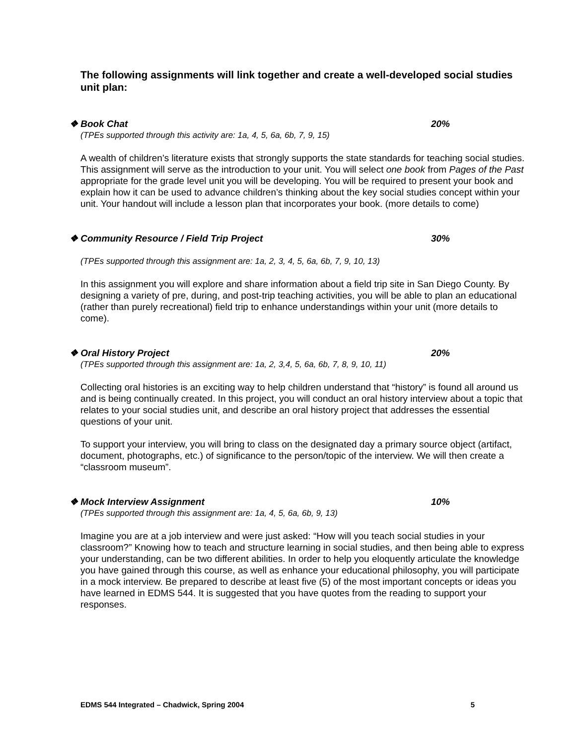The following assignments will link together and create a well-developed social studies unit plan:
❖ Book Chat 20%
(TPEs supported through this activity are: 1a, 4, 5, 6a, 6b, 7, 9, 15)
A wealth of children’s literature exists that strongly supports the state standards for teaching social studies. This assignment will serve as the introduction to your unit. You will select one book from Pages of the Past appropriate for the grade level unit you will be developing. You will be required to present your book and explain how it can be used to advance children’s thinking about the key social studies concept within your unit. Your handout will include a lesson plan that incorporates your book. (more details to come)
❖ Community Resource / Field Trip Project 30%
(TPEs supported through this assignment are: 1a, 2, 3, 4, 5, 6a, 6b, 7, 9, 10, 13)
In this assignment you will explore and share information about a field trip site in San Diego County. By designing a variety of pre, during, and post-trip teaching activities, you will be able to plan an educational (rather than purely recreational) field trip to enhance understandings within your unit (more details to come).
❖ Oral History Project 20%
(TPEs supported through this assignment are: 1a, 2, 3,4, 5, 6a, 6b, 7, 8, 9, 10, 11)
Collecting oral histories is an exciting way to help children understand that “history” is found all around us and is being continually created. In this project, you will conduct an oral history interview about a topic that relates to your social studies unit, and describe an oral history project that addresses the essential questions of your unit.
To support your interview, you will bring to class on the designated day a primary source object (artifact, document, photographs, etc.) of significance to the person/topic of the interview. We will then create a “classroom museum”.
❖ Mock Interview Assignment 10%
(TPEs supported through this assignment are: 1a, 4, 5, 6a, 6b, 9, 13)
Imagine you are at a job interview and were just asked: “How will you teach social studies in your classroom?” Knowing how to teach and structure learning in social studies, and then being able to express your understanding, can be two different abilities. In order to help you eloquently articulate the knowledge you have gained through this course, as well as enhance your educational philosophy, you will participate in a mock interview. Be prepared to describe at least five (5) of the most important concepts or ideas you have learned in EDMS 544. It is suggested that you have quotes from the reading to support your responses.
EDMS 544 Integrated – Chadwick, Spring 2004 5